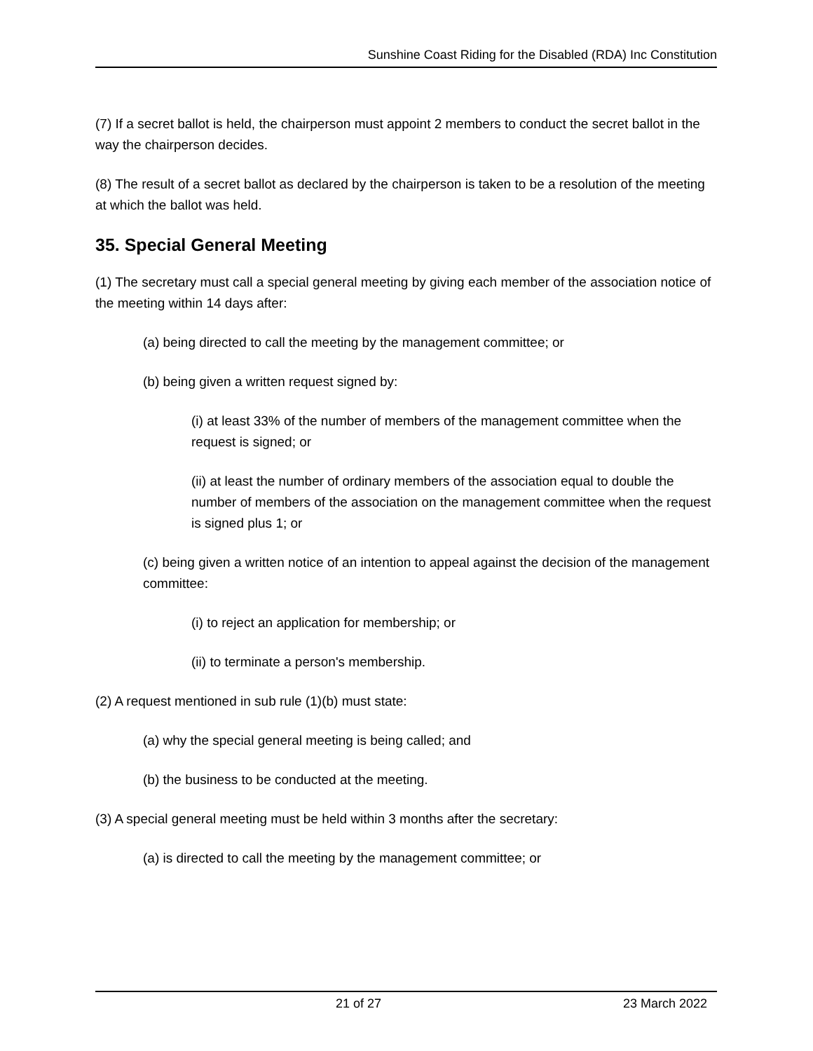Sunshine Coast Riding for the Disabled (RDA) Inc Constitution
(7) If a secret ballot is held, the chairperson must appoint 2 members to conduct the secret ballot in the way the chairperson decides.
(8) The result of a secret ballot as declared by the chairperson is taken to be a resolution of the meeting at which the ballot was held.
35. Special General Meeting
(1) The secretary must call a special general meeting by giving each member of the association notice of the meeting within 14 days after:
(a) being directed to call the meeting by the management committee; or
(b) being given a written request signed by:
(i) at least 33% of the number of members of the management committee when the request is signed; or
(ii) at least the number of ordinary members of the association equal to double the number of members of the association on the management committee when the request is signed plus 1; or
(c) being given a written notice of an intention to appeal against the decision of the management committee:
(i) to reject an application for membership; or
(ii) to terminate a person's membership.
(2) A request mentioned in sub rule (1)(b) must state:
(a) why the special general meeting is being called; and
(b) the business to be conducted at the meeting.
(3) A special general meeting must be held within 3 months after the secretary:
(a) is directed to call the meeting by the management committee; or
21 of 27 23 March 2022